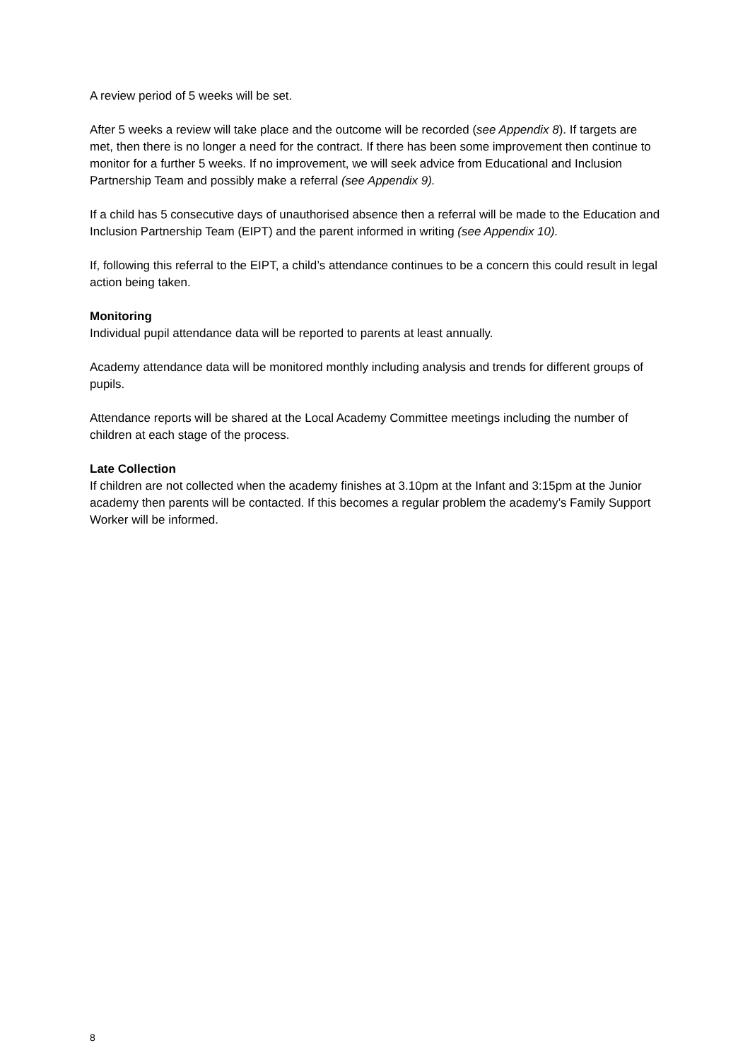A review period of 5 weeks will be set.
After 5 weeks a review will take place and the outcome will be recorded (see Appendix 8). If targets are met, then there is no longer a need for the contract. If there has been some improvement then continue to monitor for a further 5 weeks. If no improvement, we will seek advice from Educational and Inclusion Partnership Team and possibly make a referral (see Appendix 9).
If a child has 5 consecutive days of unauthorised absence then a referral will be made to the Education and Inclusion Partnership Team (EIPT) and the parent informed in writing (see Appendix 10).
If, following this referral to the EIPT, a child’s attendance continues to be a concern this could result in legal action being taken.
Monitoring
Individual pupil attendance data will be reported to parents at least annually.
Academy attendance data will be monitored monthly including analysis and trends for different groups of pupils.
Attendance reports will be shared at the Local Academy Committee meetings including the number of children at each stage of the process.
Late Collection
If children are not collected when the academy finishes at 3.10pm at the Infant and 3:15pm at the Junior academy then parents will be contacted. If this becomes a regular problem the academy’s Family Support Worker will be informed.
8